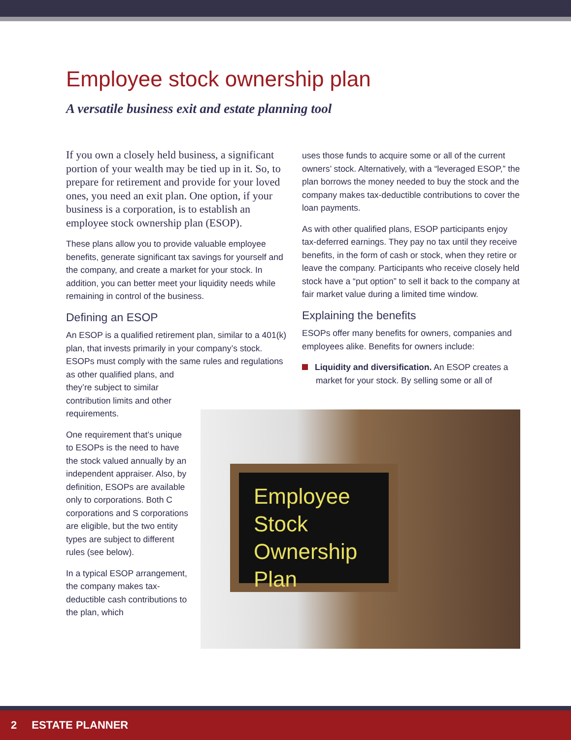Employee stock ownership plan
A versatile business exit and estate planning tool
If you own a closely held business, a significant portion of your wealth may be tied up in it. So, to prepare for retirement and provide for your loved ones, you need an exit plan. One option, if your business is a corporation, is to establish an employee stock ownership plan (ESOP).
These plans allow you to provide valuable employee benefits, generate significant tax savings for yourself and the company, and create a market for your stock. In addition, you can better meet your liquidity needs while remaining in control of the business.
Defining an ESOP
An ESOP is a qualified retirement plan, similar to a 401(k) plan, that invests primarily in your company’s stock. ESOPs must comply with the same rules and regulations as other qualified plans, and
they’re subject to similar contribution limits and other requirements.
One requirement that’s unique to ESOPs is the need to have the stock valued annually by an independent appraiser. Also, by definition, ESOPs are available only to corporations. Both C corporations and S corporations are eligible, but the two entity types are subject to different rules (see below).
In a typical ESOP arrangement, the company makes tax-deductible cash contributions to the plan, which
uses those funds to acquire some or all of the current owners’ stock. Alternatively, with a “leveraged ESOP,” the plan borrows the money needed to buy the stock and the company makes tax-deductible contributions to cover the loan payments.
As with other qualified plans, ESOP participants enjoy tax-deferred earnings. They pay no tax until they receive benefits, in the form of cash or stock, when they retire or leave the company. Participants who receive closely held stock have a “put option” to sell it back to the company at fair market value during a limited time window.
Explaining the benefits
ESOPs offer many benefits for owners, companies and employees alike. Benefits for owners include:
Liquidity and diversification. An ESOP creates a market for your stock. By selling some or all of
Employee
Stock
Ownership
Plan
2 ESTATE PLANNER